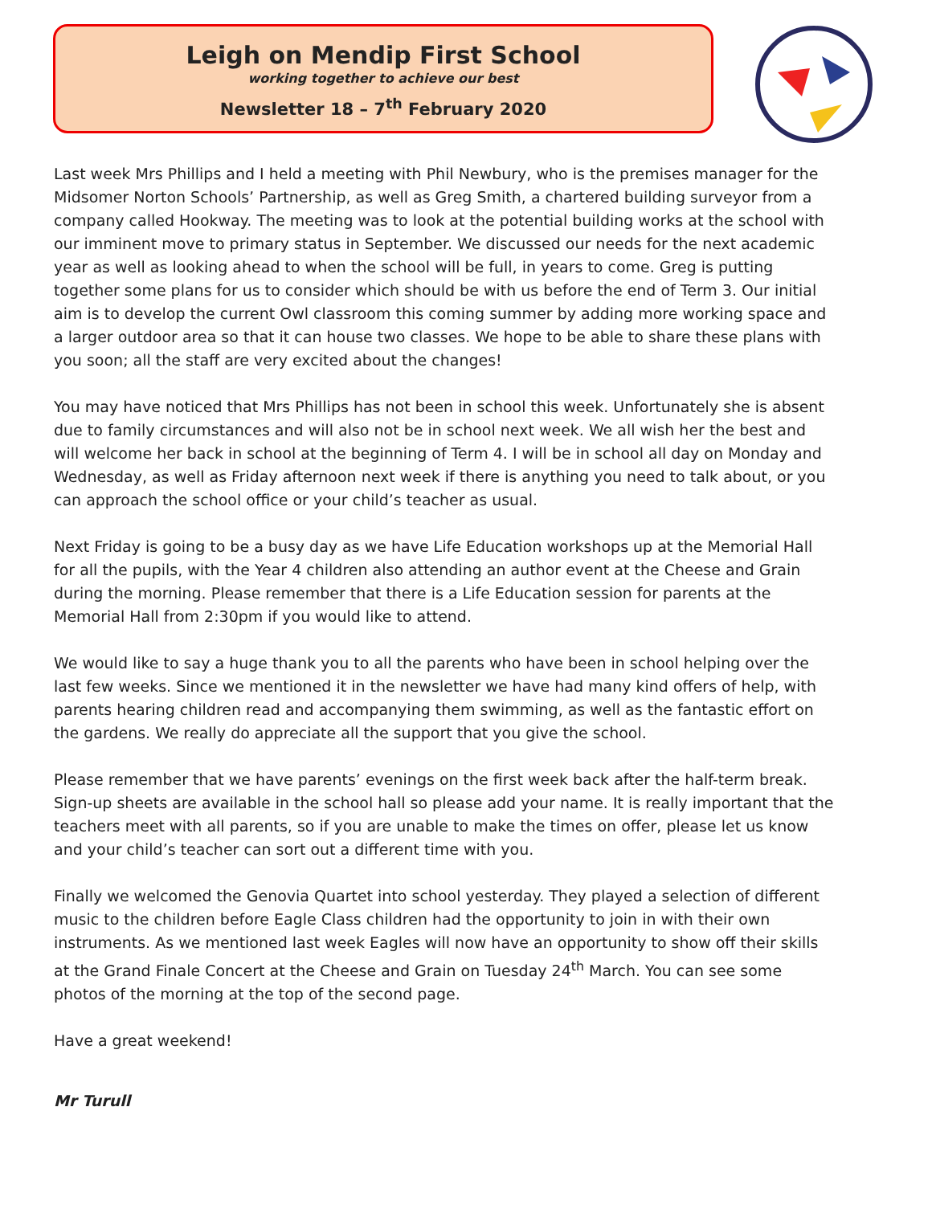Leigh on Mendip First School
working together to achieve our best
Newsletter 18 – 7<sup>th</sup> February 2020
Last week Mrs Phillips and I held a meeting with Phil Newbury, who is the premises manager for the Midsomer Norton Schools’ Partnership, as well as Greg Smith, a chartered building surveyor from a company called Hookway. The meeting was to look at the potential building works at the school with our imminent move to primary status in September. We discussed our needs for the next academic year as well as looking ahead to when the school will be full, in years to come. Greg is putting together some plans for us to consider which should be with us before the end of Term 3. Our initial aim is to develop the current Owl classroom this coming summer by adding more working space and a larger outdoor area so that it can house two classes. We hope to be able to share these plans with you soon; all the staff are very excited about the changes!
You may have noticed that Mrs Phillips has not been in school this week. Unfortunately she is absent due to family circumstances and will also not be in school next week. We all wish her the best and will welcome her back in school at the beginning of Term 4. I will be in school all day on Monday and Wednesday, as well as Friday afternoon next week if there is anything you need to talk about, or you can approach the school office or your child’s teacher as usual.
Next Friday is going to be a busy day as we have Life Education workshops up at the Memorial Hall for all the pupils, with the Year 4 children also attending an author event at the Cheese and Grain during the morning. Please remember that there is a Life Education session for parents at the Memorial Hall from 2:30pm if you would like to attend.
We would like to say a huge thank you to all the parents who have been in school helping over the last few weeks. Since we mentioned it in the newsletter we have had many kind offers of help, with parents hearing children read and accompanying them swimming, as well as the fantastic effort on the gardens. We really do appreciate all the support that you give the school.
Please remember that we have parents’ evenings on the first week back after the half-term break. Sign-up sheets are available in the school hall so please add your name. It is really important that the teachers meet with all parents, so if you are unable to make the times on offer, please let us know and your child’s teacher can sort out a different time with you.
Finally we welcomed the Genovia Quartet into school yesterday. They played a selection of different music to the children before Eagle Class children had the opportunity to join in with their own instruments. As we mentioned last week Eagles will now have an opportunity to show off their skills at the Grand Finale Concert at the Cheese and Grain on Tuesday 24<sup>th</sup> March. You can see some photos of the morning at the top of the second page.
Have a great weekend!
Mr Turull